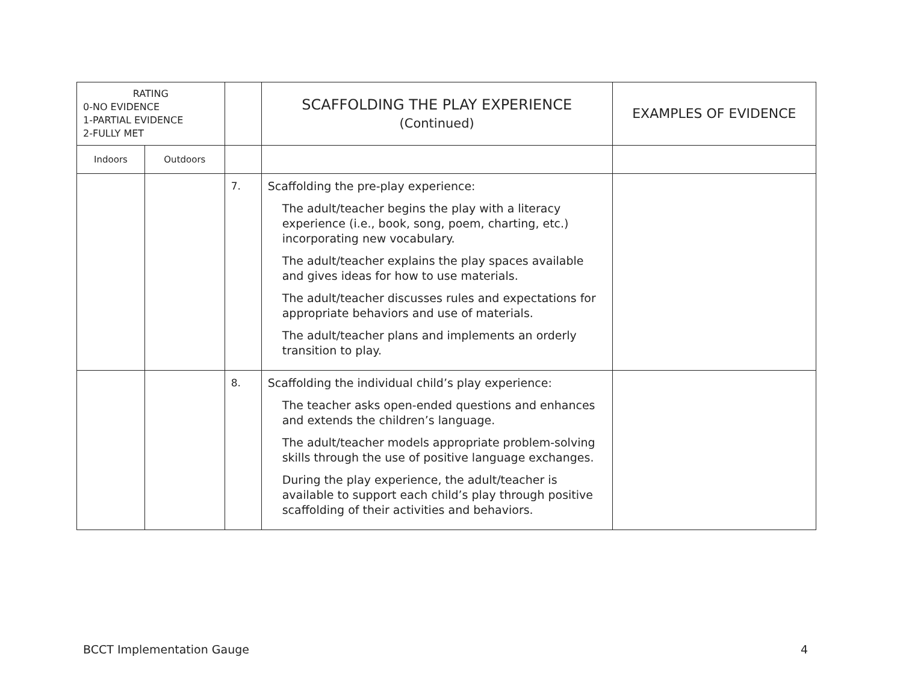| RATING 0-NO EVIDENCE 1-PARTIAL EVIDENCE 2-FULLY MET | | | SCAFFOLDING THE PLAY EXPERIENCE (Continued) | EXAMPLES OF EVIDENCE |
| --- | --- | --- | --- | --- |
| Indoors | Outdoors | | | |
| | | 7. | Scaffolding the pre-play experience: The adult/teacher begins the play with a literacy experience (i.e., book, song, poem, charting, etc.) incorporating new vocabulary. The adult/teacher explains the play spaces available and gives ideas for how to use materials. The adult/teacher discusses rules and expectations for appropriate behaviors and use of materials. The adult/teacher plans and implements an orderly transition to play. | |
| | | 8. | Scaffolding the individual child’s play experience: The teacher asks open-ended questions and enhances and extends the children’s language. The adult/teacher models appropriate problem-solving skills through the use of positive language exchanges. During the play experience, the adult/teacher is available to support each child’s play through positive scaffolding of their activities and behaviors. | |
BCCT Implementation Gauge 4